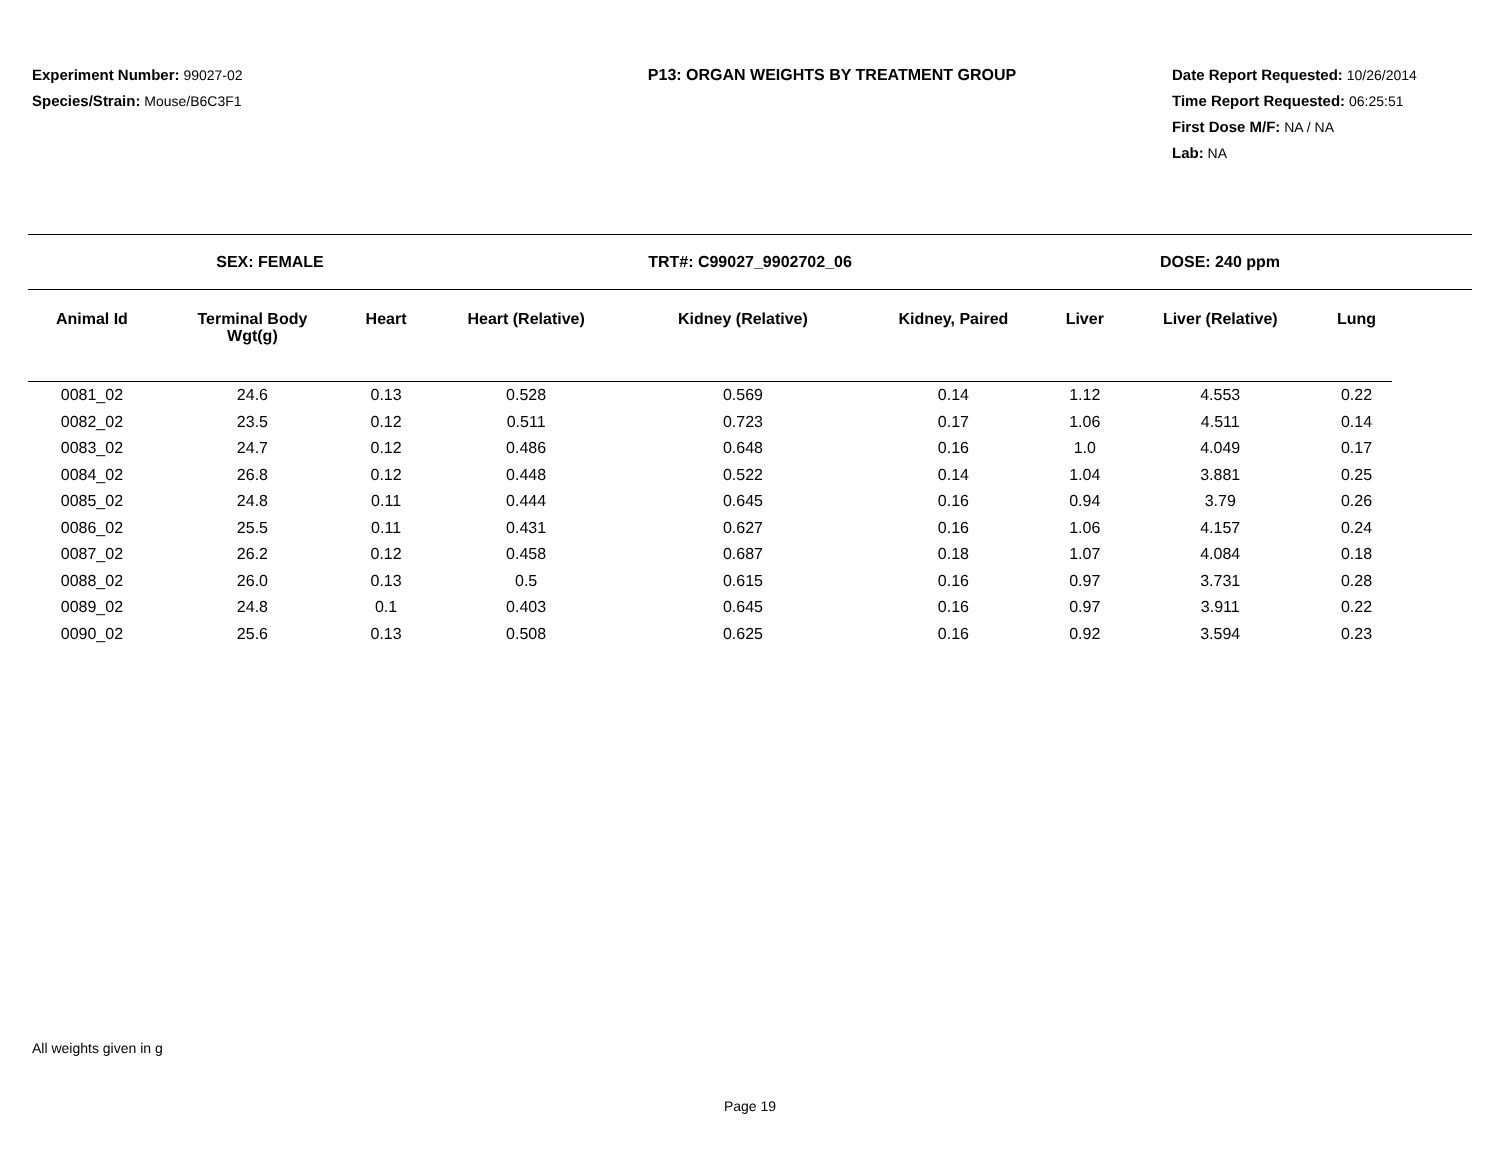Experiment Number: 99027-02
Species/Strain: Mouse/B6C3F1
P13: ORGAN WEIGHTS BY TREATMENT GROUP Date Report Requested: 10/26/2014
Time Report Requested: 06:25:51
First Dose M/F: NA / NA
Lab: NA
SEX: FEMALE TRT#: C99027_9902702_06 DOSE: 240 ppm
| Animal Id | Terminal Body Wgt(g) | Heart | Heart (Relative) | Kidney (Relative) | Kidney, Paired | Liver | Liver (Relative) | Lung |
| --- | --- | --- | --- | --- | --- | --- | --- | --- |
| 0081_02 | 24.6 | 0.13 | 0.528 | 0.569 | 0.14 | 1.12 | 4.553 | 0.22 |
| 0082_02 | 23.5 | 0.12 | 0.511 | 0.723 | 0.17 | 1.06 | 4.511 | 0.14 |
| 0083_02 | 24.7 | 0.12 | 0.486 | 0.648 | 0.16 | 1.0 | 4.049 | 0.17 |
| 0084_02 | 26.8 | 0.12 | 0.448 | 0.522 | 0.14 | 1.04 | 3.881 | 0.25 |
| 0085_02 | 24.8 | 0.11 | 0.444 | 0.645 | 0.16 | 0.94 | 3.79 | 0.26 |
| 0086_02 | 25.5 | 0.11 | 0.431 | 0.627 | 0.16 | 1.06 | 4.157 | 0.24 |
| 0087_02 | 26.2 | 0.12 | 0.458 | 0.687 | 0.18 | 1.07 | 4.084 | 0.18 |
| 0088_02 | 26.0 | 0.13 | 0.5 | 0.615 | 0.16 | 0.97 | 3.731 | 0.28 |
| 0089_02 | 24.8 | 0.1 | 0.403 | 0.645 | 0.16 | 0.97 | 3.911 | 0.22 |
| 0090_02 | 25.6 | 0.13 | 0.508 | 0.625 | 0.16 | 0.92 | 3.594 | 0.23 |
All weights given in g
Page 19